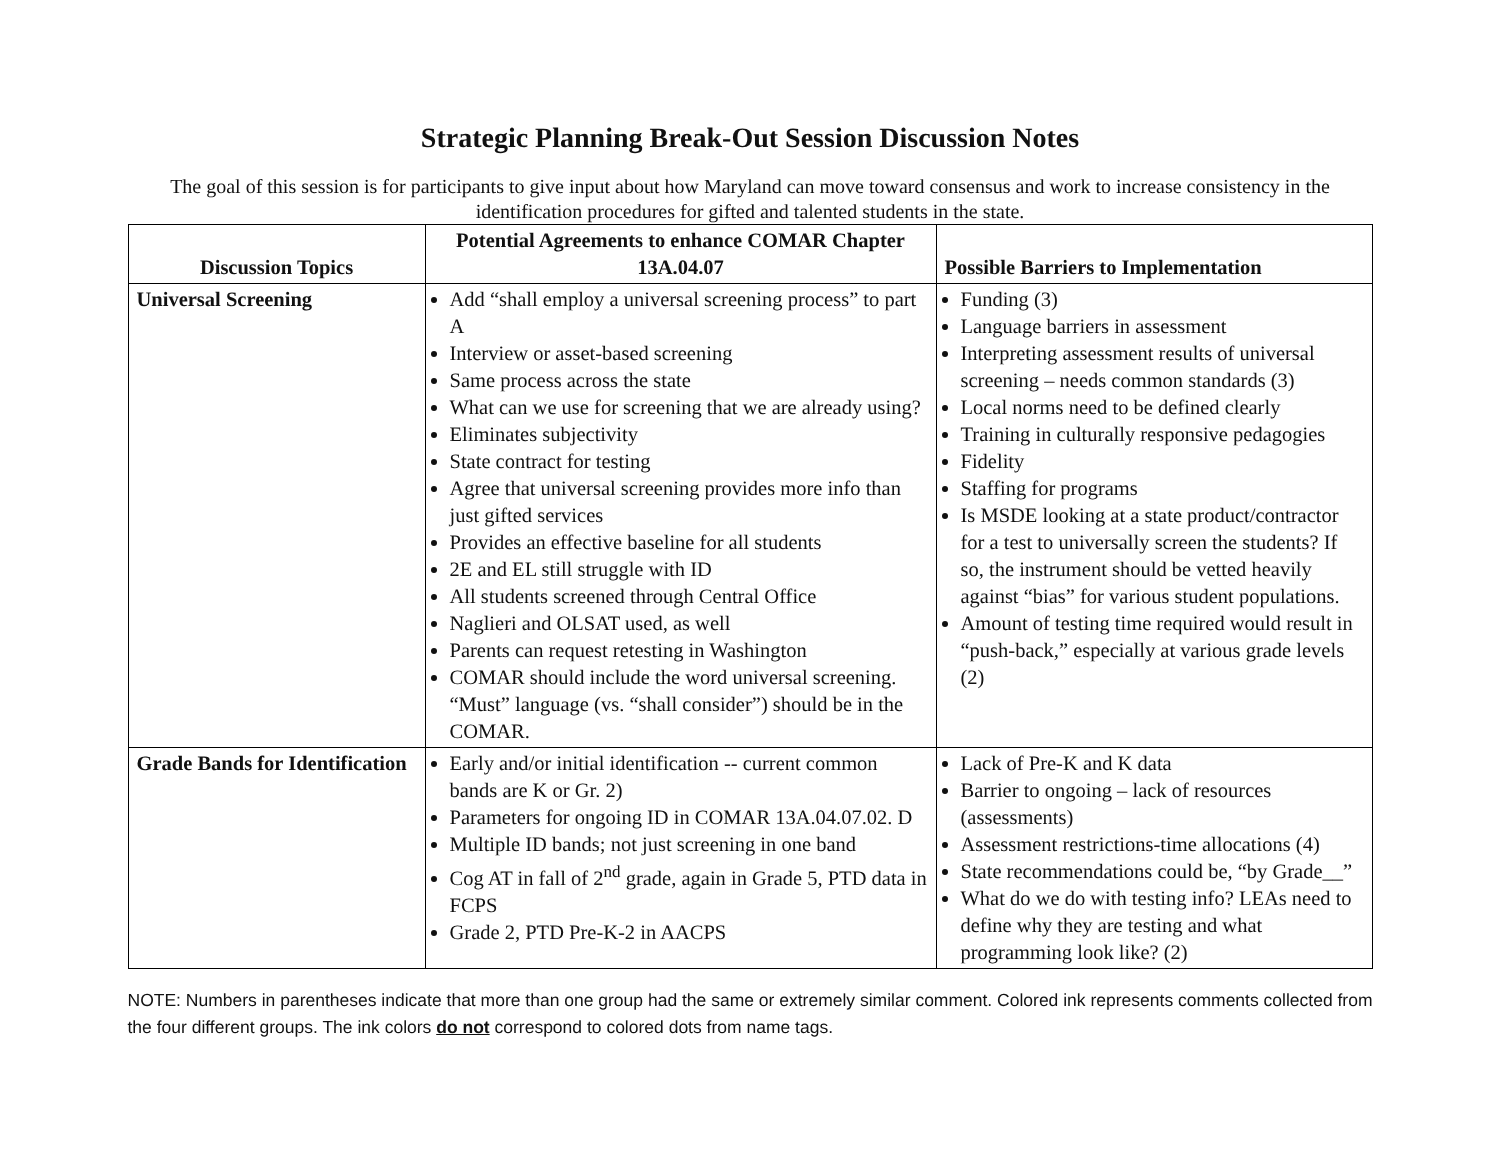Strategic Planning Break-Out Session Discussion Notes
The goal of this session is for participants to give input about how Maryland can move toward consensus and work to increase consistency in the identification procedures for gifted and talented students in the state.
| Discussion Topics | Potential Agreements to enhance COMAR Chapter 13A.04.07 | Possible Barriers to Implementation |
| --- | --- | --- |
| Universal Screening | Add “shall employ a universal screening process” to part A Interview or asset-based screening Same process across the state What can we use for screening that we are already using? Eliminates subjectivity State contract for testing Agree that universal screening provides more info than just gifted services Provides an effective baseline for all students 2E and EL still struggle with ID All students screened through Central Office Naglieri and OLSAT used, as well Parents can request retesting in Washington COMAR should include the word universal screening. “Must” language (vs. “shall consider”) should be in the COMAR. | Funding (3) Language barriers in assessment Interpreting assessment results of universal screening – needs common standards (3) Local norms need to be defined clearly Training in culturally responsive pedagogies Fidelity Staffing for programs Is MSDE looking at a state product/contractor for a test to universally screen the students? If so, the instrument should be vetted heavily against “bias” for various student populations. Amount of testing time required would result in “push-back,” especially at various grade levels (2) |
| Grade Bands for Identification | Early and/or initial identification -- current common bands are K or Gr. 2) Parameters for ongoing ID in COMAR 13A.04.07.02. D Multiple ID bands; not just screening in one band Cog AT in fall of 2<sup>nd</sup> grade, again in Grade 5, PTD data in FCPS Grade 2, PTD Pre-K-2 in AACPS | Lack of Pre-K and K data Barrier to ongoing – lack of resources (assessments) Assessment restrictions-time allocations (4) State recommendations could be, “by Grade__” What do we do with testing info? LEAs need to define why they are testing and what programming look like? (2) |
NOTE: Numbers in parentheses indicate that more than one group had the same or extremely similar comment. Colored ink represents comments collected from the four different groups. The ink colors do not correspond to colored dots from name tags.